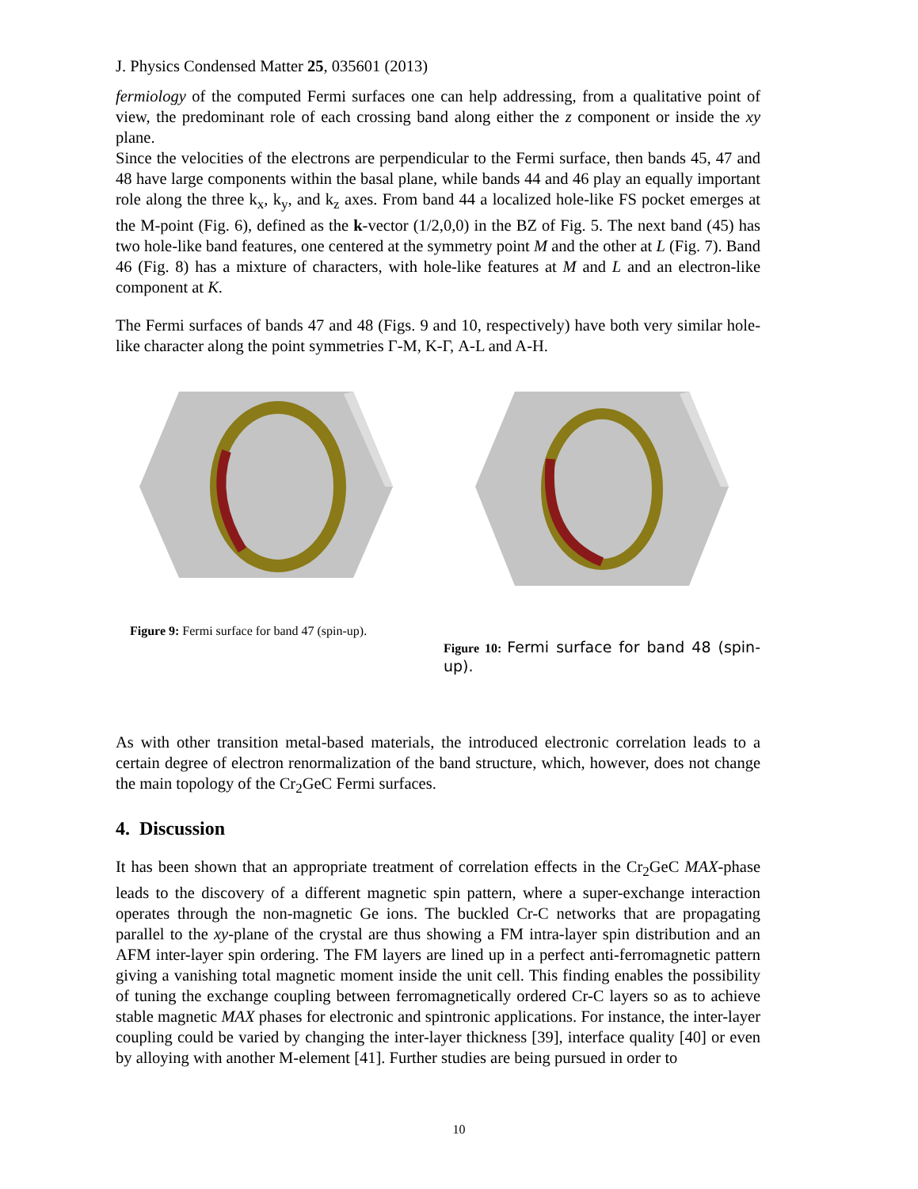J. Physics Condensed Matter 25, 035601 (2013)
fermiology of the computed Fermi surfaces one can help addressing, from a qualitative point of view, the predominant role of each crossing band along either the z component or inside the xy plane.
Since the velocities of the electrons are perpendicular to the Fermi surface, then bands 45, 47 and 48 have large components within the basal plane, while bands 44 and 46 play an equally important role along the three k<sub>x</sub>, k<sub>y</sub>, and k<sub>z</sub> axes. From band 44 a localized hole-like FS pocket emerges at the M-point (Fig. 6), defined as the k-vector (1/2,0,0) in the BZ of Fig. 5. The next band (45) has two hole-like band features, one centered at the symmetry point M and the other at L (Fig. 7). Band 46 (Fig. 8) has a mixture of characters, with hole-like features at M and L and an electron-like component at K.
The Fermi surfaces of bands 47 and 48 (Figs. 9 and 10, respectively) have both very similar hole-like character along the point symmetries Γ-M, K-Γ, A-L and A-H.
Figure 9: Fermi surface for band 47 (spin-up).
Figure 10: Fermi surface for band 48 (spin-up).
As with other transition metal-based materials, the introduced electronic correlation leads to a certain degree of electron renormalization of the band structure, which, however, does not change the main topology of the Cr<sub>2</sub>GeC Fermi surfaces.
4. Discussion
It has been shown that an appropriate treatment of correlation effects in the Cr<sub>2</sub>GeC MAX-phase leads to the discovery of a different magnetic spin pattern, where a super-exchange interaction operates through the non-magnetic Ge ions. The buckled Cr-C networks that are propagating parallel to the xy-plane of the crystal are thus showing a FM intra-layer spin distribution and an AFM inter-layer spin ordering. The FM layers are lined up in a perfect anti-ferromagnetic pattern giving a vanishing total magnetic moment inside the unit cell. This finding enables the possibility of tuning the exchange coupling between ferromagnetically ordered Cr-C layers so as to achieve stable magnetic MAX phases for electronic and spintronic applications. For instance, the inter-layer coupling could be varied by changing the inter-layer thickness [39], interface quality [40] or even by alloying with another M-element [41]. Further studies are being pursued in order to
10